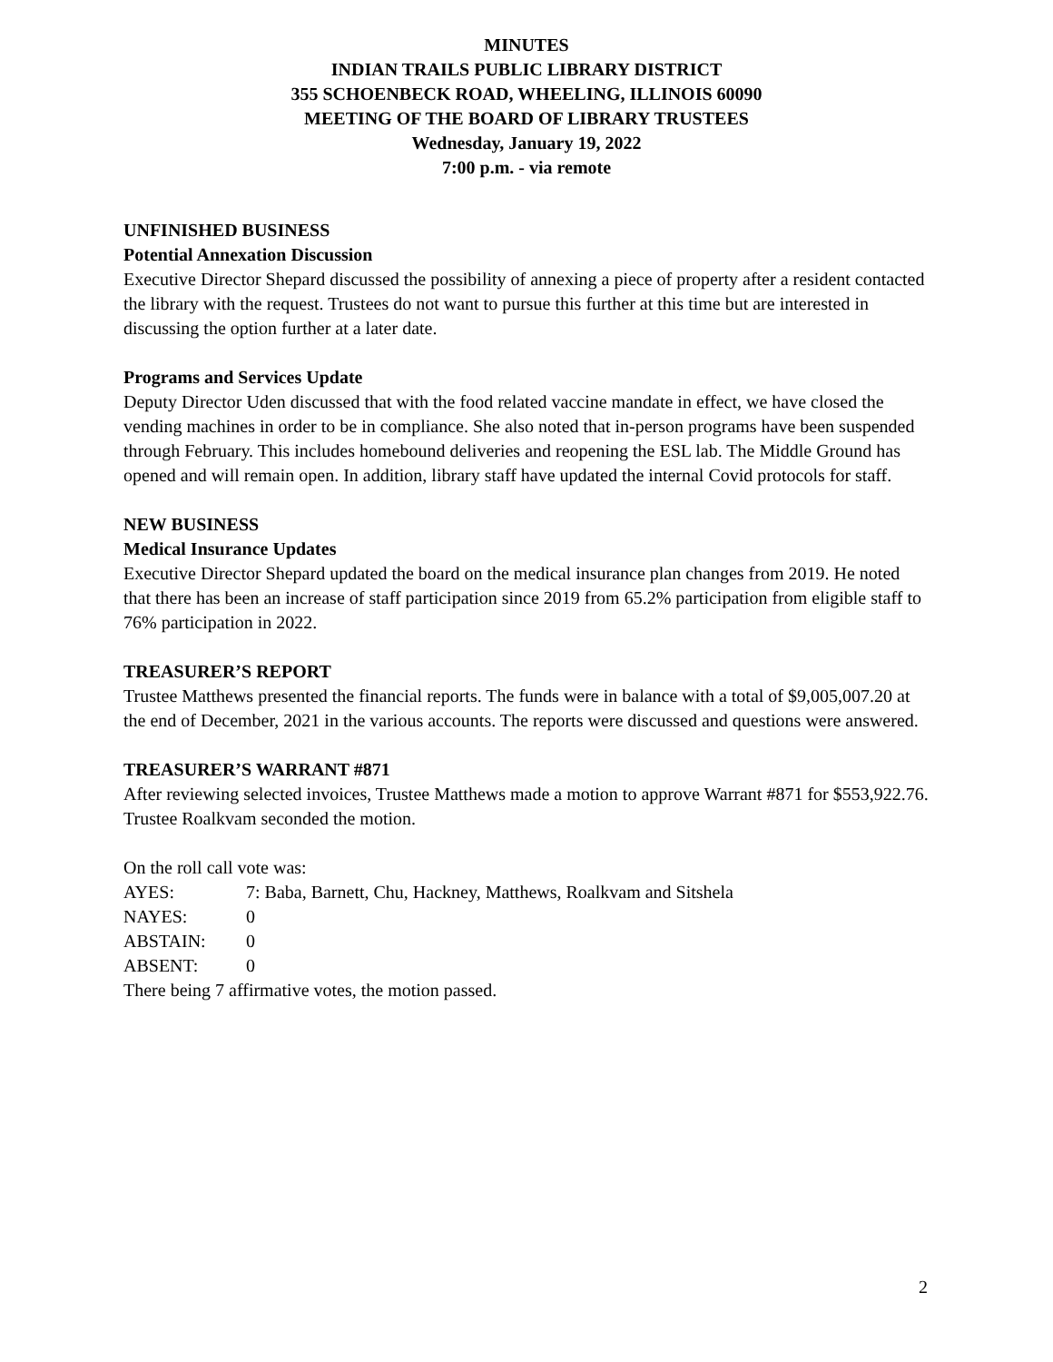MINUTES
INDIAN TRAILS PUBLIC LIBRARY DISTRICT
355 SCHOENBECK ROAD, WHEELING, ILLINOIS 60090
MEETING OF THE BOARD OF LIBRARY TRUSTEES
Wednesday, January 19, 2022
7:00 p.m. - via remote
UNFINISHED BUSINESS
Potential Annexation Discussion
Executive Director Shepard discussed the possibility of annexing a piece of property after a resident contacted the library with the request. Trustees do not want to pursue this further at this time but are interested in discussing the option further at a later date.
Programs and Services Update
Deputy Director Uden discussed that with the food related vaccine mandate in effect, we have closed the vending machines in order to be in compliance. She also noted that in-person programs have been suspended through February. This includes homebound deliveries and reopening the ESL lab. The Middle Ground has opened and will remain open. In addition, library staff have updated the internal Covid protocols for staff.
NEW BUSINESS
Medical Insurance Updates
Executive Director Shepard updated the board on the medical insurance plan changes from 2019. He noted that there has been an increase of staff participation since 2019 from 65.2% participation from eligible staff to 76% participation in 2022.
TREASURER’S REPORT
Trustee Matthews presented the financial reports. The funds were in balance with a total of $9,005,007.20 at the end of December, 2021 in the various accounts. The reports were discussed and questions were answered.
TREASURER’S WARRANT #871
After reviewing selected invoices, Trustee Matthews made a motion to approve Warrant #871 for $553,922.76. Trustee Roalkvam seconded the motion.
On the roll call vote was:
AYES: 7: Baba, Barnett, Chu, Hackney, Matthews, Roalkvam and Sitshela
NAYES: 0
ABSTAIN: 0
ABSENT: 0
There being 7 affirmative votes, the motion passed.
2